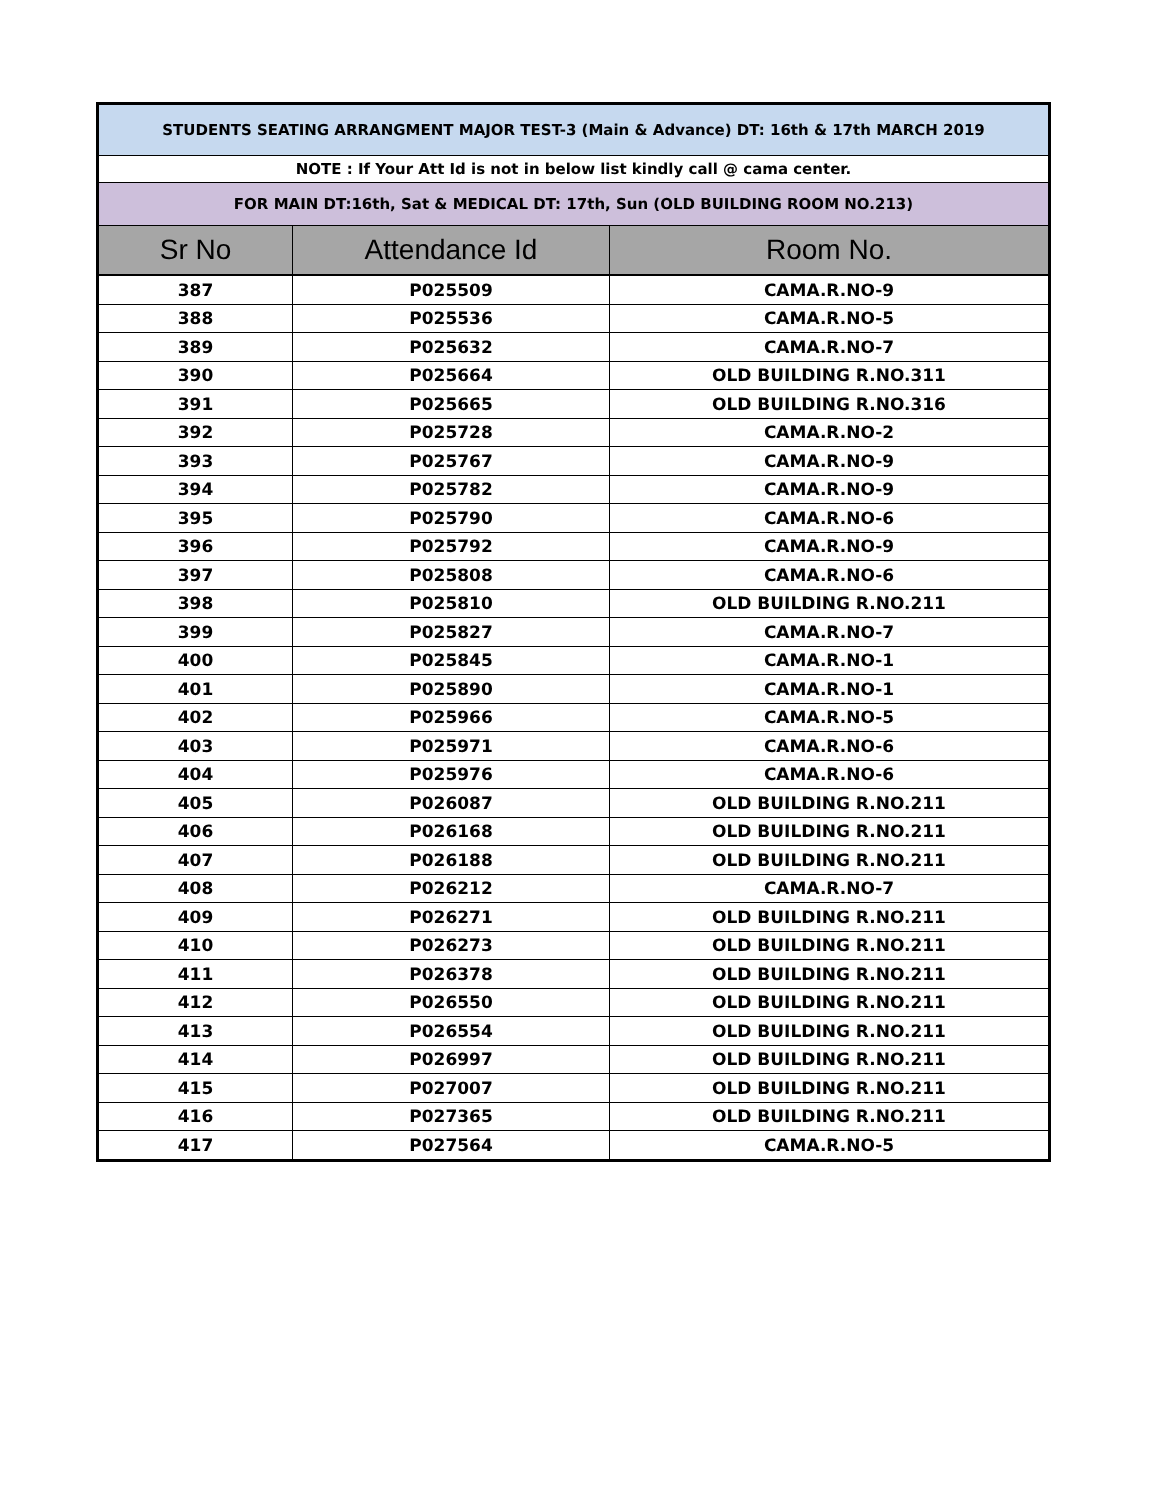| STUDENTS SEATING ARRANGMENT MAJOR TEST-3 (Main & Advance) DT: 16th & 17th MARCH 2019 | | |
| NOTE : If Your Att Id is not in below list kindly call @ cama center. | | |
| FOR MAIN DT:16th, Sat & MEDICAL DT: 17th, Sun (OLD BUILDING ROOM NO.213) | | |
| Sr No | Attendance Id | Room No. |
| 387 | P025509 | CAMA.R.NO-9 |
| 388 | P025536 | CAMA.R.NO-5 |
| 389 | P025632 | CAMA.R.NO-7 |
| 390 | P025664 | OLD BUILDING R.NO.311 |
| 391 | P025665 | OLD BUILDING R.NO.316 |
| 392 | P025728 | CAMA.R.NO-2 |
| 393 | P025767 | CAMA.R.NO-9 |
| 394 | P025782 | CAMA.R.NO-9 |
| 395 | P025790 | CAMA.R.NO-6 |
| 396 | P025792 | CAMA.R.NO-9 |
| 397 | P025808 | CAMA.R.NO-6 |
| 398 | P025810 | OLD BUILDING R.NO.211 |
| 399 | P025827 | CAMA.R.NO-7 |
| 400 | P025845 | CAMA.R.NO-1 |
| 401 | P025890 | CAMA.R.NO-1 |
| 402 | P025966 | CAMA.R.NO-5 |
| 403 | P025971 | CAMA.R.NO-6 |
| 404 | P025976 | CAMA.R.NO-6 |
| 405 | P026087 | OLD BUILDING R.NO.211 |
| 406 | P026168 | OLD BUILDING R.NO.211 |
| 407 | P026188 | OLD BUILDING R.NO.211 |
| 408 | P026212 | CAMA.R.NO-7 |
| 409 | P026271 | OLD BUILDING R.NO.211 |
| 410 | P026273 | OLD BUILDING R.NO.211 |
| 411 | P026378 | OLD BUILDING R.NO.211 |
| 412 | P026550 | OLD BUILDING R.NO.211 |
| 413 | P026554 | OLD BUILDING R.NO.211 |
| 414 | P026997 | OLD BUILDING R.NO.211 |
| 415 | P027007 | OLD BUILDING R.NO.211 |
| 416 | P027365 | OLD BUILDING R.NO.211 |
| 417 | P027564 | CAMA.R.NO-5 |